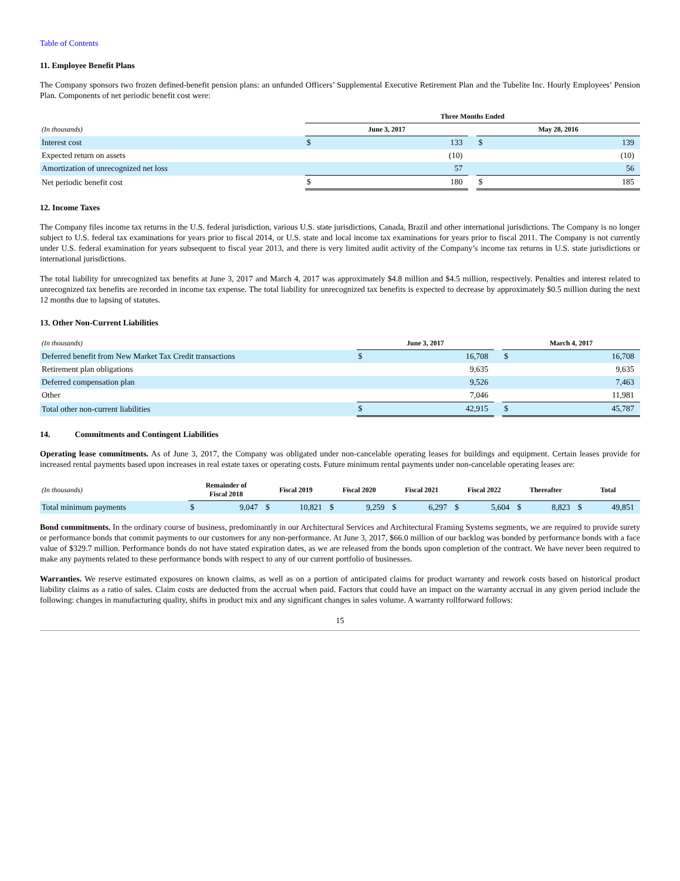Table of Contents
11. Employee Benefit Plans
The Company sponsors two frozen defined-benefit pension plans: an unfunded Officers’ Supplemental Executive Retirement Plan and the Tubelite Inc. Hourly Employees’ Pension Plan. Components of net periodic benefit cost were:
| | Three Months Ended | | | | |
| --- | --- | --- | --- | --- | --- |
| (In thousands) | June 3, 2017 | | | May 28, 2016 | |
| Interest cost | $ | 133 | | $ | 139 |
| Expected return on assets | | (10) | | | (10) |
| Amortization of unrecognized net loss | | 57 | | | 56 |
| Net periodic benefit cost | $ | 180 | | $ | 185 |
12. Income Taxes
The Company files income tax returns in the U.S. federal jurisdiction, various U.S. state jurisdictions, Canada, Brazil and other international jurisdictions. The Company is no longer subject to U.S. federal tax examinations for years prior to fiscal 2014, or U.S. state and local income tax examinations for years prior to fiscal 2011. The Company is not currently under U.S. federal examination for years subsequent to fiscal year 2013, and there is very limited audit activity of the Company’s income tax returns in U.S. state jurisdictions or international jurisdictions.
The total liability for unrecognized tax benefits at June 3, 2017 and March 4, 2017 was approximately $4.8 million and $4.5 million, respectively. Penalties and interest related to unrecognized tax benefits are recorded in income tax expense. The total liability for unrecognized tax benefits is expected to decrease by approximately $0.5 million during the next 12 months due to lapsing of statutes.
13. Other Non-Current Liabilities
| (In thousands) | June 3, 2017 | | | March 4, 2017 | |
| --- | --- | --- | --- | --- | --- |
| Deferred benefit from New Market Tax Credit transactions | $ | 16,708 | | $ | 16,708 |
| Retirement plan obligations | | 9,635 | | | 9,635 |
| Deferred compensation plan | | 9,526 | | | 7,463 |
| Other | | 7,046 | | | 11,981 |
| Total other non-current liabilities | $ | 42,915 | | $ | 45,787 |
14. Commitments and Contingent Liabilities
Operating lease commitments. As of June 3, 2017, the Company was obligated under non-cancelable operating leases for buildings and equipment. Certain leases provide for increased rental payments based upon increases in real estate taxes or operating costs. Future minimum rental payments under non-cancelable operating leases are:
| (In thousands) | Remainder of Fiscal 2018 | | Fiscal 2019 | | Fiscal 2020 | | Fiscal 2021 | | Fiscal 2022 | | Thereafter | | Total | |
| --- | --- | --- | --- | --- | --- | --- | --- | --- | --- | --- | --- | --- | --- | --- |
| Total minimum payments | $ | 9,047 | $ | 10,821 | $ | 9,259 | $ | 6,297 | $ | 5,604 | $ | 8,823 | $ | 49,851 |
Bond commitments. In the ordinary course of business, predominantly in our Architectural Services and Architectural Framing Systems segments, we are required to provide surety or performance bonds that commit payments to our customers for any non-performance. At June 3, 2017, $66.0 million of our backlog was bonded by performance bonds with a face value of $329.7 million. Performance bonds do not have stated expiration dates, as we are released from the bonds upon completion of the contract. We have never been required to make any payments related to these performance bonds with respect to any of our current portfolio of businesses.
Warranties. We reserve estimated exposures on known claims, as well as on a portion of anticipated claims for product warranty and rework costs based on historical product liability claims as a ratio of sales. Claim costs are deducted from the accrual when paid. Factors that could have an impact on the warranty accrual in any given period include the following: changes in manufacturing quality, shifts in product mix and any significant changes in sales volume. A warranty rollforward follows:
15